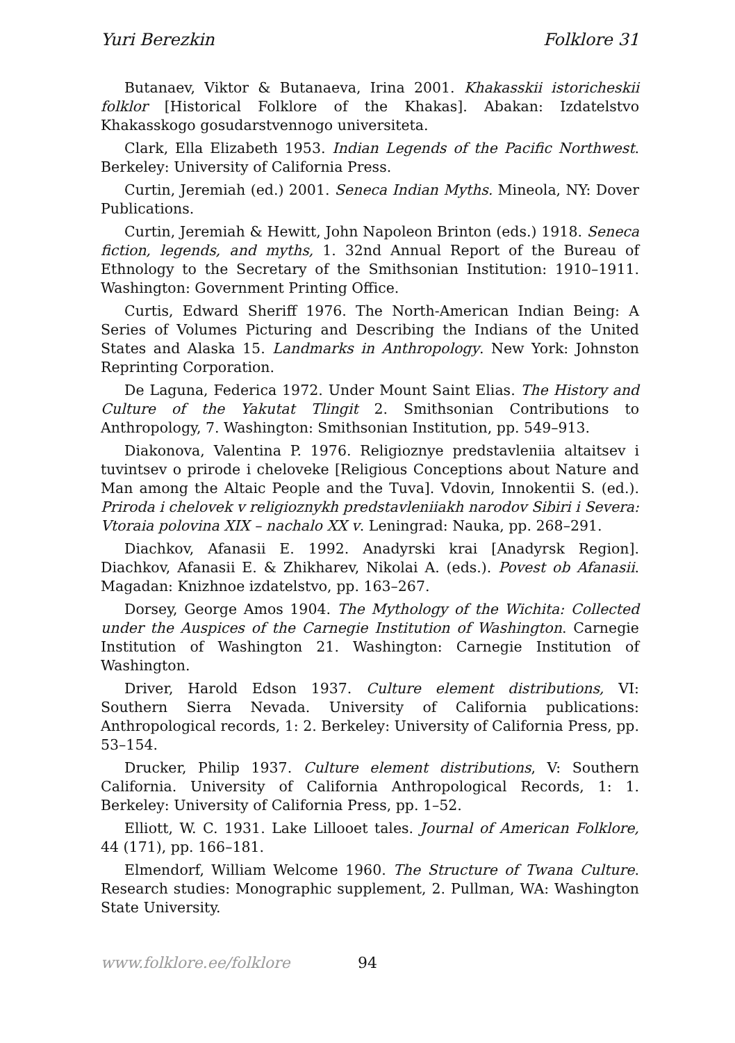Yuri Berezkin Folklore 31
Butanaev, Viktor & Butanaeva, Irina 2001. Khakasskii istoricheskii folklor [Historical Folklore of the Khakas]. Abakan: Izdatelstvo Khakasskogo gosudarstvennogo universiteta.
Clark, Ella Elizabeth 1953. Indian Legends of the Pacific Northwest. Berkeley: University of California Press.
Curtin, Jeremiah (ed.) 2001. Seneca Indian Myths. Mineola, NY: Dover Publications.
Curtin, Jeremiah & Hewitt, John Napoleon Brinton (eds.) 1918. Seneca fiction, legends, and myths, 1. 32nd Annual Report of the Bureau of Ethnology to the Secretary of the Smithsonian Institution: 1910–1911. Washington: Government Printing Office.
Curtis, Edward Sheriff 1976. The North-American Indian Being: A Series of Volumes Picturing and Describing the Indians of the United States and Alaska 15. Landmarks in Anthropology. New York: Johnston Reprinting Corporation.
De Laguna, Federica 1972. Under Mount Saint Elias. The History and Culture of the Yakutat Tlingit 2. Smithsonian Contributions to Anthropology, 7. Washington: Smithsonian Institution, pp. 549–913.
Diakonova, Valentina P. 1976. Religioznye predstavleniia altaitsev i tuvintsev o prirode i cheloveke [Religious Conceptions about Nature and Man among the Altaic People and the Tuva]. Vdovin, Innokentii S. (ed.). Priroda i chelovek v religioznykh predstavleniiakh narodov Sibiri i Severa: Vtoraia polovina XIX – nachalo XX v. Leningrad: Nauka, pp. 268–291.
Diachkov, Afanasii E. 1992. Anadyrski krai [Anadyrsk Region]. Diachkov, Afanasii E. & Zhikharev, Nikolai A. (eds.). Povest ob Afanasii. Magadan: Knizhnoe izdatelstvo, pp. 163–267.
Dorsey, George Amos 1904. The Mythology of the Wichita: Collected under the Auspices of the Carnegie Institution of Washington. Carnegie Institution of Washington 21. Washington: Carnegie Institution of Washington.
Driver, Harold Edson 1937. Culture element distributions, VI: Southern Sierra Nevada. University of California publications: Anthropological records, 1: 2. Berkeley: University of California Press, pp. 53–154.
Drucker, Philip 1937. Culture element distributions, V: Southern California. University of California Anthropological Records, 1: 1. Berkeley: University of California Press, pp. 1–52.
Elliott, W. C. 1931. Lake Lillooet tales. Journal of American Folklore, 44 (171), pp. 166–181.
Elmendorf, William Welcome 1960. The Structure of Twana Culture. Research studies: Monographic supplement, 2. Pullman, WA: Washington State University.
www.folklore.ee/folklore 94